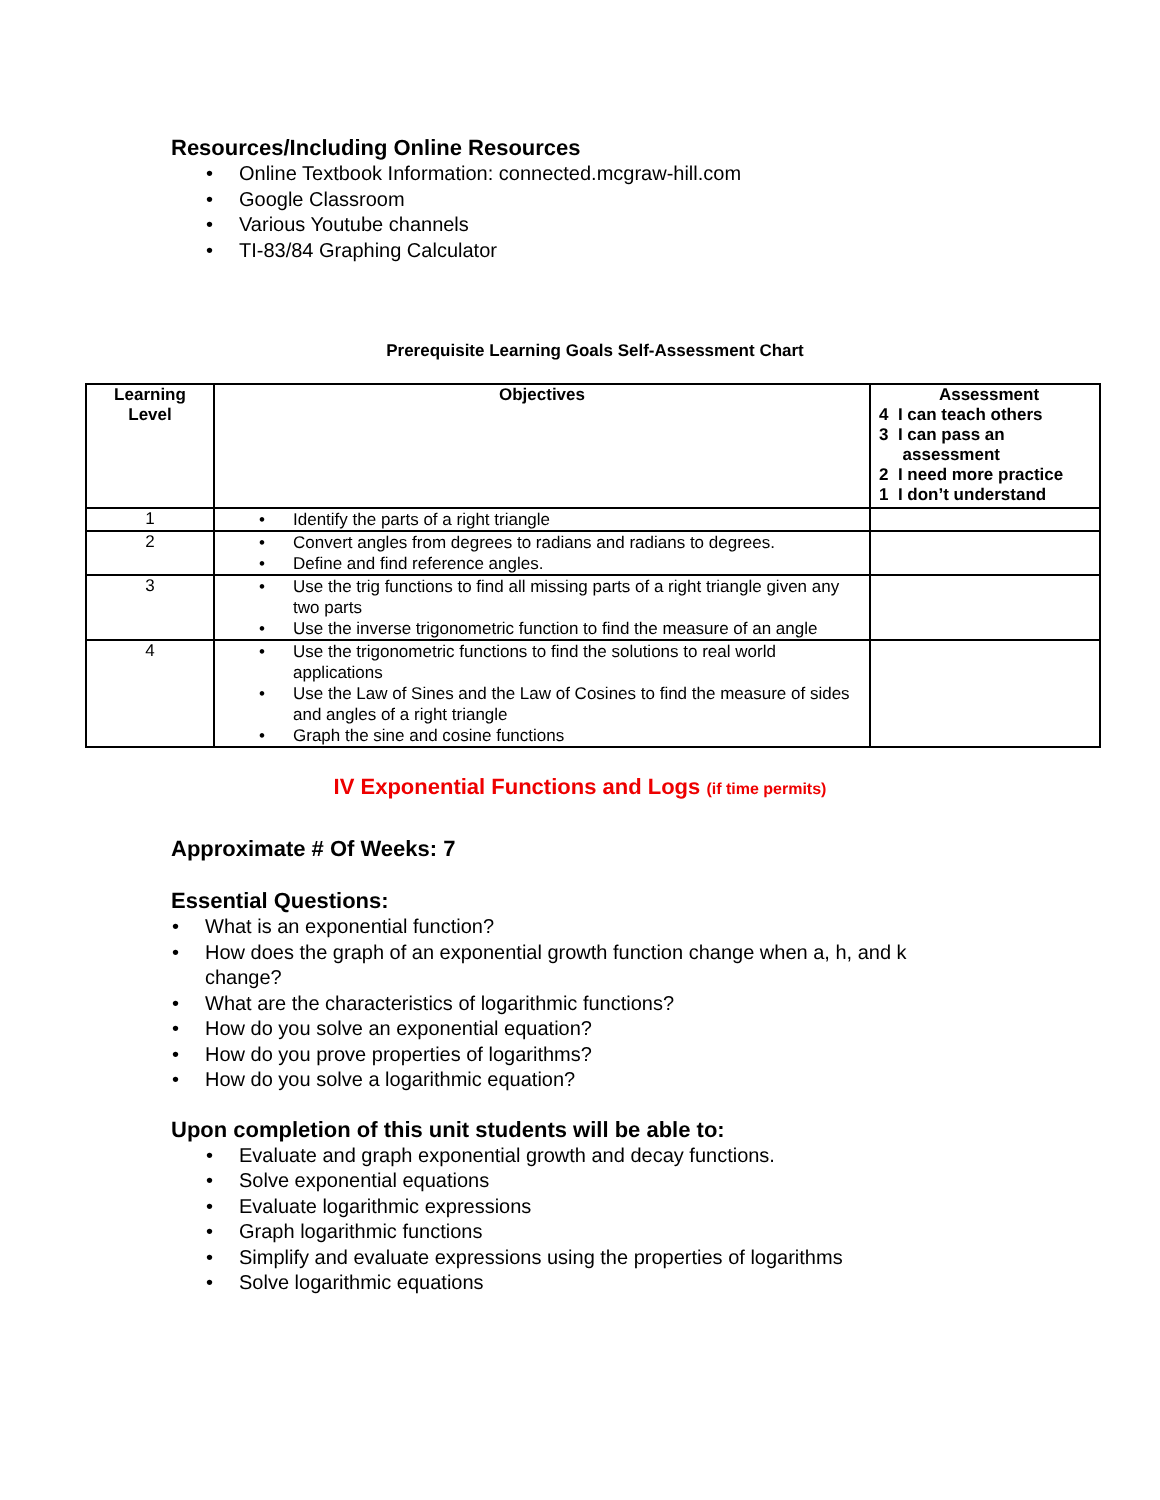Resources/Including Online Resources
• Online Textbook Information: connected.mcgraw-hill.com
• Google Classroom
• Various Youtube channels
• TI-83/84 Graphing Calculator
Prerequisite Learning Goals Self-Assessment Chart
| Learning Level | Objectives | Assessment 4 I can teach others 3 I can pass an assessment 2 I need more practice 1 I don’t understand |
| --- | --- | --- |
| 1 | • Identify the parts of a right triangle | |
| 2 | • Convert angles from degrees to radians and radians to degrees. • Define and find reference angles. | |
| 3 | • Use the trig functions to find all missing parts of a right triangle given any two parts • Use the inverse trigonometric function to find the measure of an angle | |
| 4 | • Use the trigonometric functions to find the solutions to real world applications • Use the Law of Sines and the Law of Cosines to find the measure of sides and angles of a right triangle • Graph the sine and cosine functions | |
IV Exponential Functions and Logs (if time permits)
Approximate # Of Weeks: 7
Essential Questions:
• What is an exponential function?
• How does the graph of an exponential growth function change when a, h, and k change?
• What are the characteristics of logarithmic functions?
• How do you solve an exponential equation?
• How do you prove properties of logarithms?
• How do you solve a logarithmic equation?
Upon completion of this unit students will be able to:
• Evaluate and graph exponential growth and decay functions.
• Solve exponential equations
• Evaluate logarithmic expressions
• Graph logarithmic functions
• Simplify and evaluate expressions using the properties of logarithms
• Solve logarithmic equations